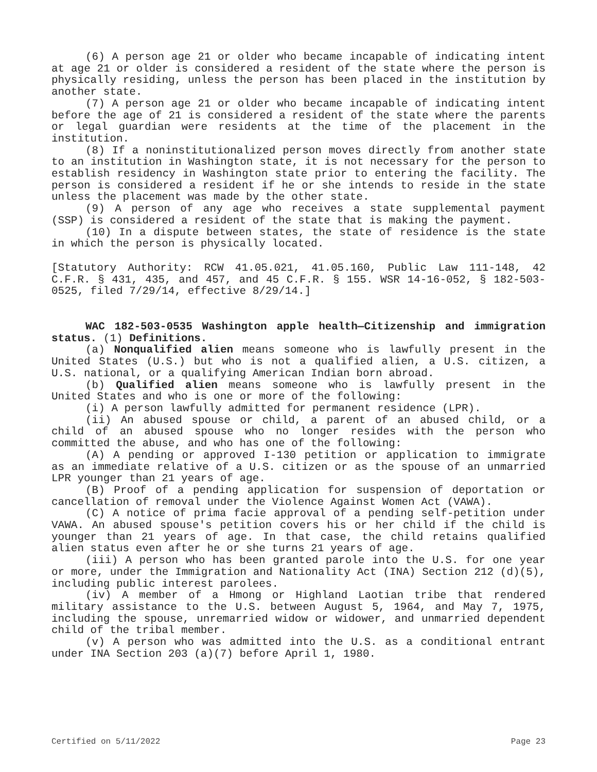(6) A person age 21 or older who became incapable of indicating intent at age 21 or older is considered a resident of the state where the person is physically residing, unless the person has been placed in the institution by another state.
(7) A person age 21 or older who became incapable of indicating intent before the age of 21 is considered a resident of the state where the parents or legal guardian were residents at the time of the placement in the institution.
(8) If a noninstitutionalized person moves directly from another state to an institution in Washington state, it is not necessary for the person to establish residency in Washington state prior to entering the facility. The person is considered a resident if he or she intends to reside in the state unless the placement was made by the other state.
(9) A person of any age who receives a state supplemental payment (SSP) is considered a resident of the state that is making the payment.
(10) In a dispute between states, the state of residence is the state in which the person is physically located.
[Statutory Authority: RCW 41.05.021, 41.05.160, Public Law 111-148, 42 C.F.R. § 431, 435, and 457, and 45 C.F.R. § 155. WSR 14-16-052, § 182-503-0525, filed 7/29/14, effective 8/29/14.]
WAC 182-503-0535 Washington apple health—Citizenship and immigration status. (1) Definitions.
(a) Nonqualified alien means someone who is lawfully present in the United States (U.S.) but who is not a qualified alien, a U.S. citizen, a U.S. national, or a qualifying American Indian born abroad.
(b) Qualified alien means someone who is lawfully present in the United States and who is one or more of the following:
(i) A person lawfully admitted for permanent residence (LPR).
(ii) An abused spouse or child, a parent of an abused child, or a child of an abused spouse who no longer resides with the person who committed the abuse, and who has one of the following:
(A) A pending or approved I-130 petition or application to immigrate as an immediate relative of a U.S. citizen or as the spouse of an unmarried LPR younger than 21 years of age.
(B) Proof of a pending application for suspension of deportation or cancellation of removal under the Violence Against Women Act (VAWA).
(C) A notice of prima facie approval of a pending self-petition under VAWA. An abused spouse's petition covers his or her child if the child is younger than 21 years of age. In that case, the child retains qualified alien status even after he or she turns 21 years of age.
(iii) A person who has been granted parole into the U.S. for one year or more, under the Immigration and Nationality Act (INA) Section 212 (d)(5), including public interest parolees.
(iv) A member of a Hmong or Highland Laotian tribe that rendered military assistance to the U.S. between August 5, 1964, and May 7, 1975, including the spouse, unremarried widow or widower, and unmarried dependent child of the tribal member.
(v) A person who was admitted into the U.S. as a conditional entrant under INA Section 203 (a)(7) before April 1, 1980.
Certified on 5/11/2022 Page 23